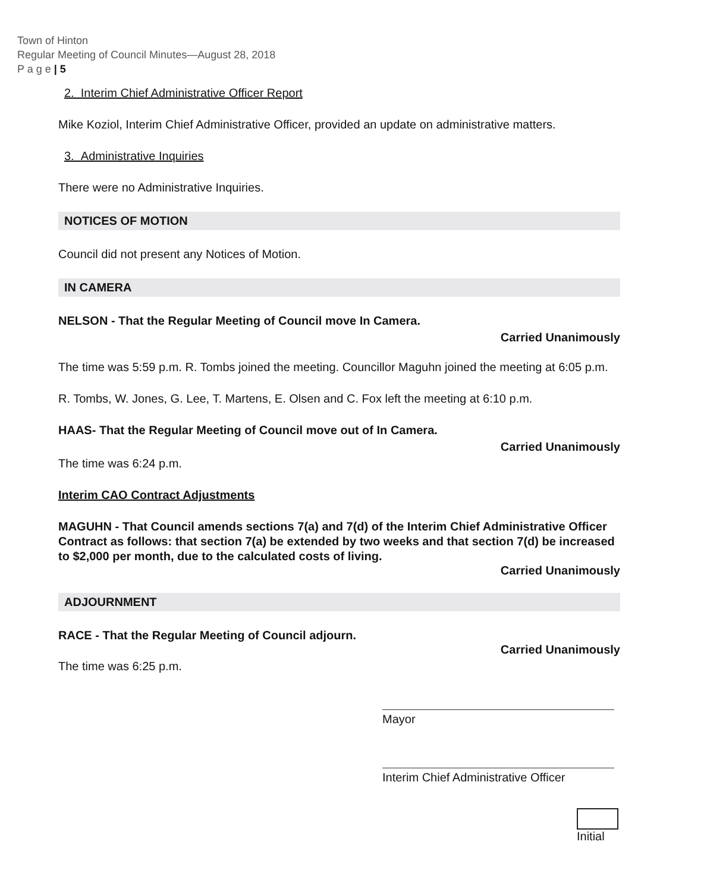Town of Hinton
Regular Meeting of Council Minutes—August 28, 2018
P a g e | 5
2. Interim Chief Administrative Officer Report
Mike Koziol, Interim Chief Administrative Officer, provided an update on administrative matters.
3. Administrative Inquiries
There were no Administrative Inquiries.
NOTICES OF MOTION
Council did not present any Notices of Motion.
IN CAMERA
NELSON - That the Regular Meeting of Council move In Camera.
Carried Unanimously
The time was 5:59 p.m. R. Tombs joined the meeting. Councillor Maguhn joined the meeting at 6:05 p.m.
R. Tombs, W. Jones, G. Lee, T. Martens, E. Olsen and C. Fox left the meeting at 6:10 p.m.
HAAS- That the Regular Meeting of Council move out of In Camera.
Carried Unanimously
The time was 6:24 p.m.
Interim CAO Contract Adjustments
MAGUHN - That Council amends sections 7(a) and 7(d) of the Interim Chief Administrative Officer Contract as follows: that section 7(a) be extended by two weeks and that section 7(d) be increased to $2,000 per month, due to the calculated costs of living.
Carried Unanimously
ADJOURNMENT
RACE - That the Regular Meeting of Council adjourn.
Carried Unanimously
The time was 6:25 p.m.
Mayor
Interim Chief Administrative Officer
Initial